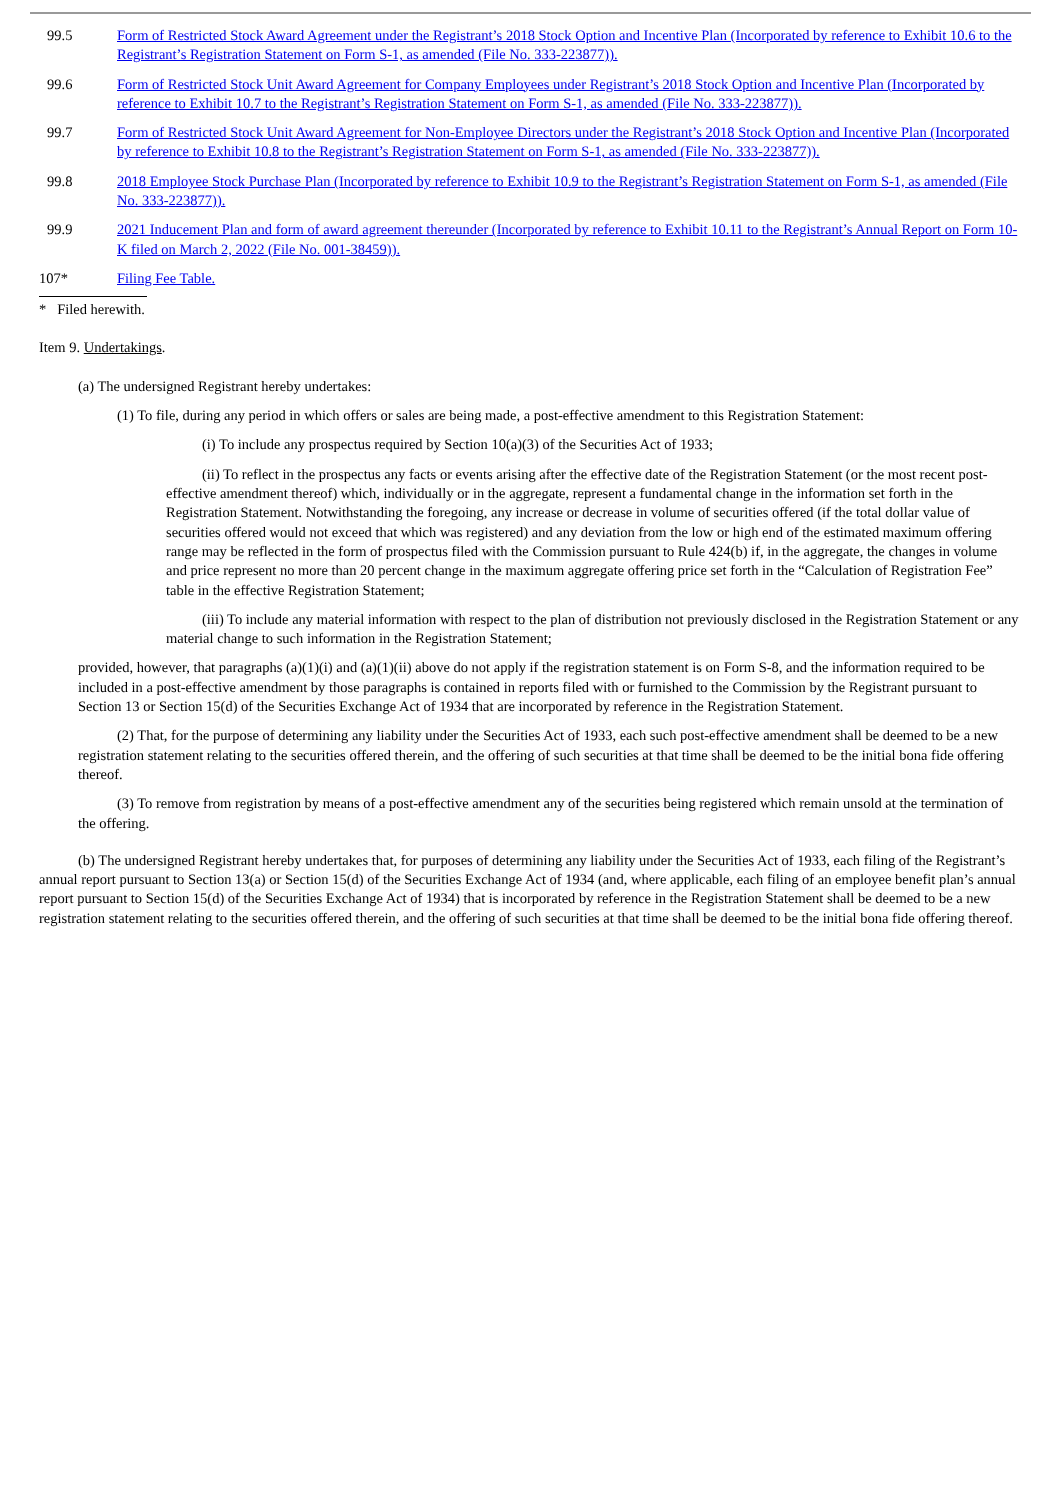| 99.5 | Form of Restricted Stock Award Agreement under the Registrant’s 2018 Stock Option and Incentive Plan (Incorporated by reference to Exhibit 10.6 to the Registrant’s Registration Statement on Form S-1, as amended (File No. 333-223877)). |
| 99.6 | Form of Restricted Stock Unit Award Agreement for Company Employees under Registrant’s 2018 Stock Option and Incentive Plan (Incorporated by reference to Exhibit 10.7 to the Registrant’s Registration Statement on Form S-1, as amended (File No. 333-223877)). |
| 99.7 | Form of Restricted Stock Unit Award Agreement for Non-Employee Directors under the Registrant’s 2018 Stock Option and Incentive Plan (Incorporated by reference to Exhibit 10.8 to the Registrant’s Registration Statement on Form S-1, as amended (File No. 333-223877)). |
| 99.8 | 2018 Employee Stock Purchase Plan (Incorporated by reference to Exhibit 10.9 to the Registrant’s Registration Statement on Form S-1, as amended (File No. 333-223877)). |
| 99.9 | 2021 Inducement Plan and form of award agreement thereunder (Incorporated by reference to Exhibit 10.11 to the Registrant’s Annual Report on Form 10-K filed on March 2, 2022 (File No. 001-38459)). |
| 107* | Filing Fee Table. |
* Filed herewith.
Item 9. Undertakings.
(a) The undersigned Registrant hereby undertakes:
(1) To file, during any period in which offers or sales are being made, a post-effective amendment to this Registration Statement:
(i) To include any prospectus required by Section 10(a)(3) of the Securities Act of 1933;
(ii) To reflect in the prospectus any facts or events arising after the effective date of the Registration Statement (or the most recent post-effective amendment thereof) which, individually or in the aggregate, represent a fundamental change in the information set forth in the Registration Statement. Notwithstanding the foregoing, any increase or decrease in volume of securities offered (if the total dollar value of securities offered would not exceed that which was registered) and any deviation from the low or high end of the estimated maximum offering range may be reflected in the form of prospectus filed with the Commission pursuant to Rule 424(b) if, in the aggregate, the changes in volume and price represent no more than 20 percent change in the maximum aggregate offering price set forth in the “Calculation of Registration Fee” table in the effective Registration Statement;
(iii) To include any material information with respect to the plan of distribution not previously disclosed in the Registration Statement or any material change to such information in the Registration Statement;
provided, however, that paragraphs (a)(1)(i) and (a)(1)(ii) above do not apply if the registration statement is on Form S-8, and the information required to be included in a post-effective amendment by those paragraphs is contained in reports filed with or furnished to the Commission by the Registrant pursuant to Section 13 or Section 15(d) of the Securities Exchange Act of 1934 that are incorporated by reference in the Registration Statement.
(2) That, for the purpose of determining any liability under the Securities Act of 1933, each such post-effective amendment shall be deemed to be a new registration statement relating to the securities offered therein, and the offering of such securities at that time shall be deemed to be the initial bona fide offering thereof.
(3) To remove from registration by means of a post-effective amendment any of the securities being registered which remain unsold at the termination of the offering.
(b) The undersigned Registrant hereby undertakes that, for purposes of determining any liability under the Securities Act of 1933, each filing of the Registrant’s annual report pursuant to Section 13(a) or Section 15(d) of the Securities Exchange Act of 1934 (and, where applicable, each filing of an employee benefit plan’s annual report pursuant to Section 15(d) of the Securities Exchange Act of 1934) that is incorporated by reference in the Registration Statement shall be deemed to be a new registration statement relating to the securities offered therein, and the offering of such securities at that time shall be deemed to be the initial bona fide offering thereof.